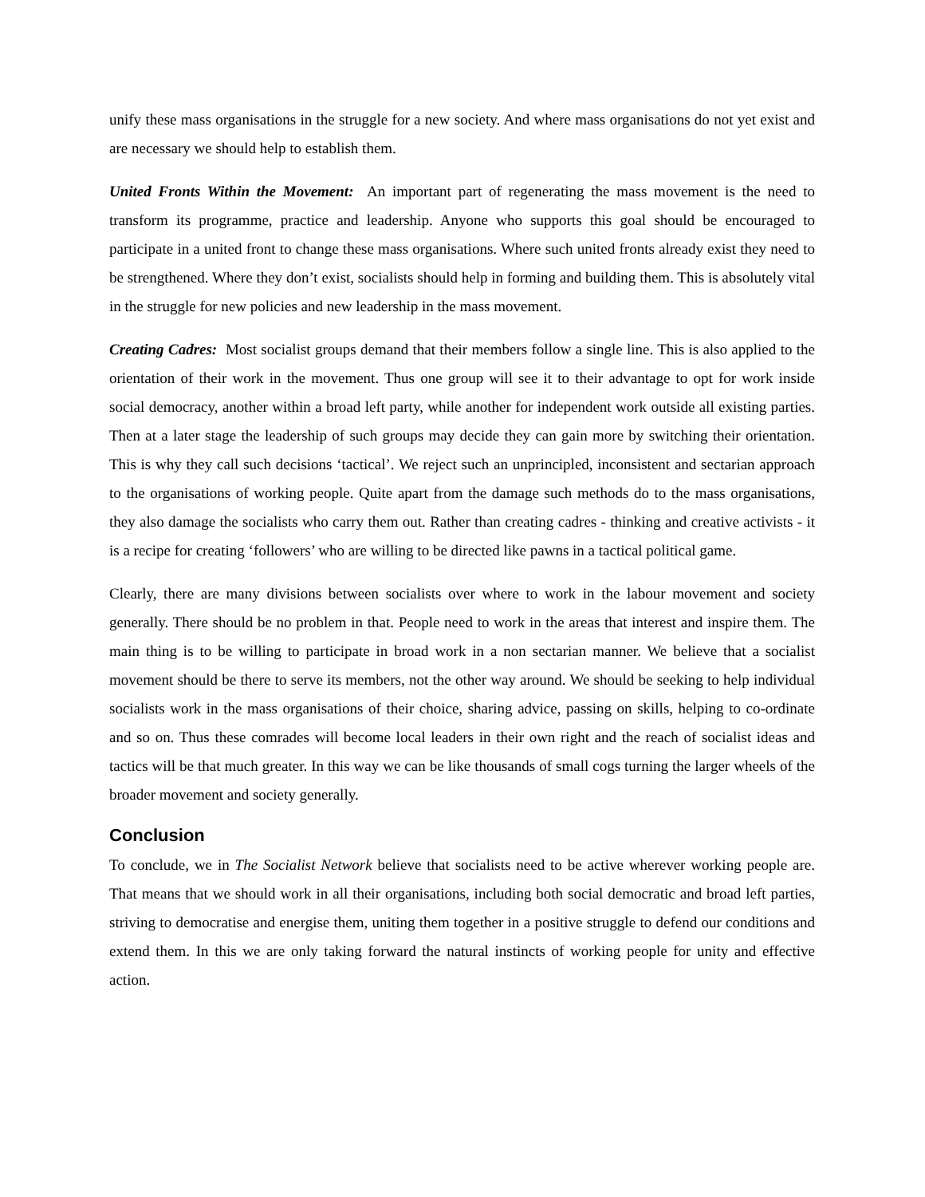unify these mass organisations in the struggle for a new society. And where mass organisations do not yet exist and are necessary we should help to establish them.
United Fronts Within the Movement: An important part of regenerating the mass movement is the need to transform its programme, practice and leadership. Anyone who supports this goal should be encouraged to participate in a united front to change these mass organisations. Where such united fronts already exist they need to be strengthened. Where they don’t exist, socialists should help in forming and building them. This is absolutely vital in the struggle for new policies and new leadership in the mass movement.
Creating Cadres: Most socialist groups demand that their members follow a single line. This is also applied to the orientation of their work in the movement. Thus one group will see it to their advantage to opt for work inside social democracy, another within a broad left party, while another for independent work outside all existing parties. Then at a later stage the leadership of such groups may decide they can gain more by switching their orientation. This is why they call such decisions ‘tactical’. We reject such an unprincipled, inconsistent and sectarian approach to the organisations of working people. Quite apart from the damage such methods do to the mass organisations, they also damage the socialists who carry them out. Rather than creating cadres - thinking and creative activists - it is a recipe for creating ‘followers’ who are willing to be directed like pawns in a tactical political game.
Clearly, there are many divisions between socialists over where to work in the labour movement and society generally. There should be no problem in that. People need to work in the areas that interest and inspire them. The main thing is to be willing to participate in broad work in a non sectarian manner. We believe that a socialist movement should be there to serve its members, not the other way around. We should be seeking to help individual socialists work in the mass organisations of their choice, sharing advice, passing on skills, helping to co-ordinate and so on. Thus these comrades will become local leaders in their own right and the reach of socialist ideas and tactics will be that much greater. In this way we can be like thousands of small cogs turning the larger wheels of the broader movement and society generally.
Conclusion
To conclude, we in The Socialist Network believe that socialists need to be active wherever working people are. That means that we should work in all their organisations, including both social democratic and broad left parties, striving to democratise and energise them, uniting them together in a positive struggle to defend our conditions and extend them. In this we are only taking forward the natural instincts of working people for unity and effective action.